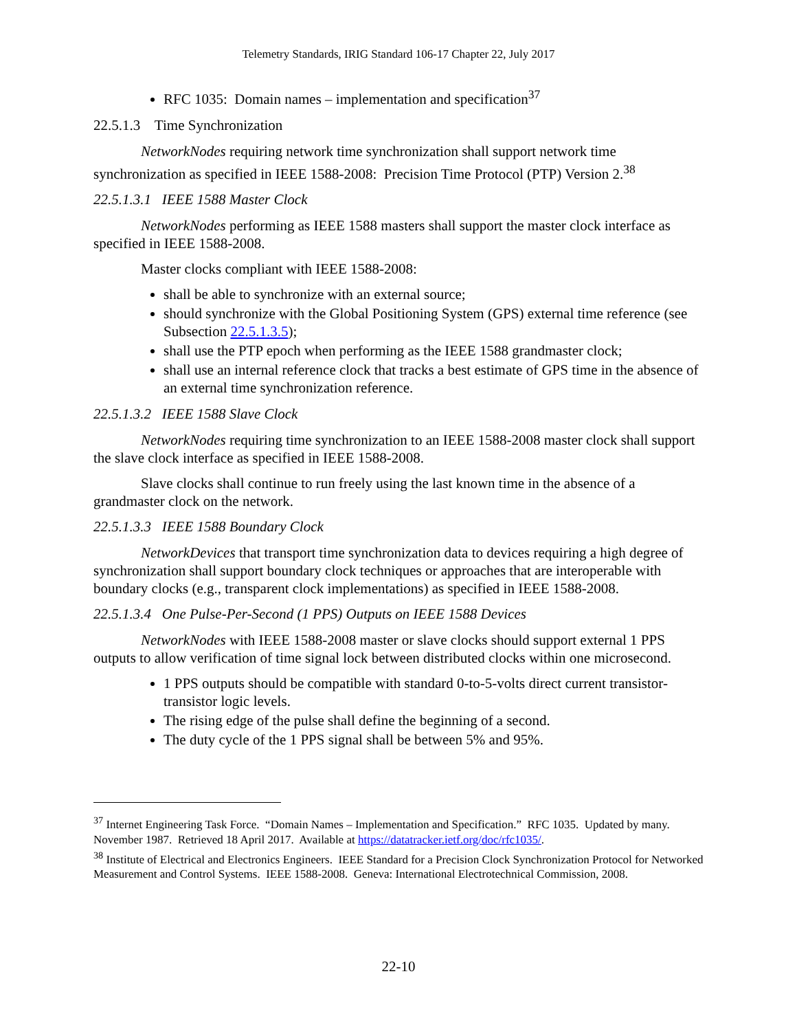Telemetry Standards, IRIG Standard 106-17 Chapter 22, July 2017
RFC 1035: Domain names – implementation and specification<sup>37</sup>
22.5.1.3 Time Synchronization
NetworkNodes requiring network time synchronization shall support network time synchronization as specified in IEEE 1588-2008: Precision Time Protocol (PTP) Version 2.<sup>38</sup>
22.5.1.3.1 IEEE 1588 Master Clock
NetworkNodes performing as IEEE 1588 masters shall support the master clock interface as specified in IEEE 1588-2008.
Master clocks compliant with IEEE 1588-2008:
shall be able to synchronize with an external source;
should synchronize with the Global Positioning System (GPS) external time reference (see Subsection 22.5.1.3.5);
shall use the PTP epoch when performing as the IEEE 1588 grandmaster clock;
shall use an internal reference clock that tracks a best estimate of GPS time in the absence of an external time synchronization reference.
22.5.1.3.2 IEEE 1588 Slave Clock
NetworkNodes requiring time synchronization to an IEEE 1588-2008 master clock shall support the slave clock interface as specified in IEEE 1588-2008.
Slave clocks shall continue to run freely using the last known time in the absence of a grandmaster clock on the network.
22.5.1.3.3 IEEE 1588 Boundary Clock
NetworkDevices that transport time synchronization data to devices requiring a high degree of synchronization shall support boundary clock techniques or approaches that are interoperable with boundary clocks (e.g., transparent clock implementations) as specified in IEEE 1588-2008.
22.5.1.3.4 One Pulse-Per-Second (1 PPS) Outputs on IEEE 1588 Devices
NetworkNodes with IEEE 1588-2008 master or slave clocks should support external 1 PPS outputs to allow verification of time signal lock between distributed clocks within one microsecond.
1 PPS outputs should be compatible with standard 0-to-5-volts direct current transistor-transistor logic levels.
The rising edge of the pulse shall define the beginning of a second.
The duty cycle of the 1 PPS signal shall be between 5% and 95%.
<sup>37</sup> Internet Engineering Task Force. “Domain Names – Implementation and Specification.” RFC 1035. Updated by many. November 1987. Retrieved 18 April 2017. Available at https://datatracker.ietf.org/doc/rfc1035/.
<sup>38</sup> Institute of Electrical and Electronics Engineers. IEEE Standard for a Precision Clock Synchronization Protocol for Networked Measurement and Control Systems. IEEE 1588-2008. Geneva: International Electrotechnical Commission, 2008.
22-10